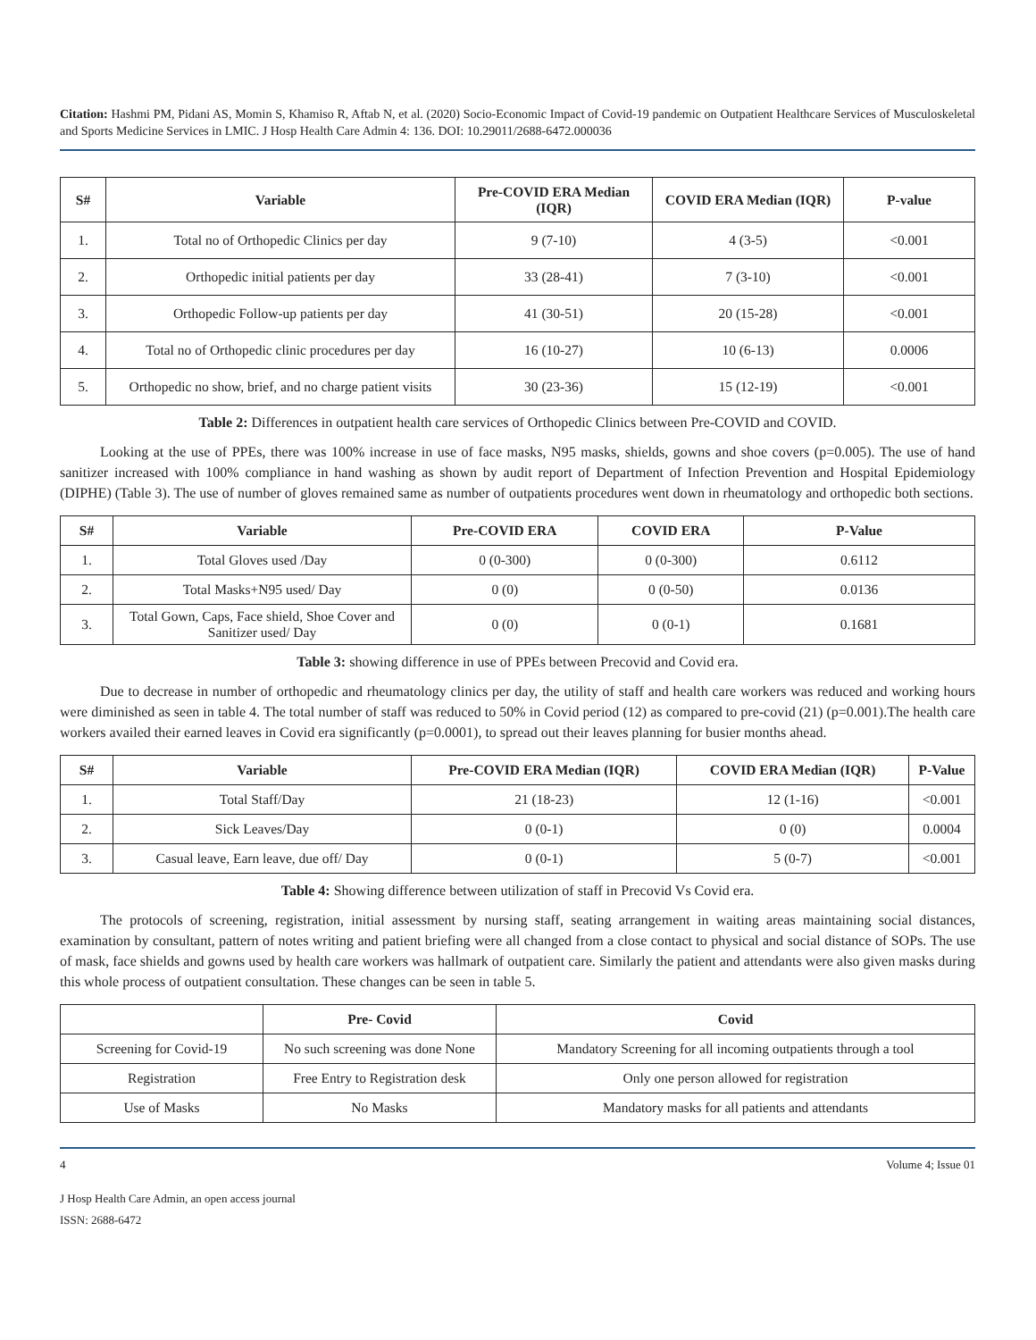Citation: Hashmi PM, Pidani AS, Momin S, Khamiso R, Aftab N, et al. (2020) Socio-Economic Impact of Covid-19 pandemic on Outpatient Healthcare Services of Musculoskeletal and Sports Medicine Services in LMIC. J Hosp Health Care Admin 4: 136. DOI: 10.29011/2688-6472.000036
| S# | Variable | Pre-COVID ERA Median (IQR) | COVID ERA Median (IQR) | P-value |
| --- | --- | --- | --- | --- |
| 1. | Total no of Orthopedic Clinics per day | 9 (7-10) | 4 (3-5) | <0.001 |
| 2. | Orthopedic initial patients per day | 33 (28-41) | 7 (3-10) | <0.001 |
| 3. | Orthopedic Follow-up patients per day | 41 (30-51) | 20 (15-28) | <0.001 |
| 4. | Total no of Orthopedic clinic procedures per day | 16 (10-27) | 10 (6-13) | 0.0006 |
| 5. | Orthopedic no show, brief, and no charge patient visits | 30 (23-36) | 15 (12-19) | <0.001 |
Table 2: Differences in outpatient health care services of Orthopedic Clinics between Pre-COVID and COVID.
Looking at the use of PPEs, there was 100% increase in use of face masks, N95 masks, shields, gowns and shoe covers (p=0.005). The use of hand sanitizer increased with 100% compliance in hand washing as shown by audit report of Department of Infection Prevention and Hospital Epidemiology (DIPHE) (Table 3). The use of number of gloves remained same as number of outpatients procedures went down in rheumatology and orthopedic both sections.
| S# | Variable | Pre-COVID ERA | COVID ERA | P-Value |
| --- | --- | --- | --- | --- |
| 1. | Total Gloves used /Day | 0 (0-300) | 0 (0-300) | 0.6112 |
| 2. | Total Masks+N95 used/ Day | 0 (0) | 0 (0-50) | 0.0136 |
| 3. | Total Gown, Caps, Face shield, Shoe Cover and Sanitizer used/ Day | 0 (0) | 0 (0-1) | 0.1681 |
Table 3: showing difference in use of PPEs between Precovid and Covid era.
Due to decrease in number of orthopedic and rheumatology clinics per day, the utility of staff and health care workers was reduced and working hours were diminished as seen in table 4. The total number of staff was reduced to 50% in Covid period (12) as compared to pre-covid (21) (p=0.001).The health care workers availed their earned leaves in Covid era significantly (p=0.0001), to spread out their leaves planning for busier months ahead.
| S# | Variable | Pre-COVID ERA Median (IQR) | COVID ERA Median (IQR) | P-Value |
| --- | --- | --- | --- | --- |
| 1. | Total Staff/Day | 21 (18-23) | 12 (1-16) | <0.001 |
| 2. | Sick Leaves/Day | 0 (0-1) | 0 (0) | 0.0004 |
| 3. | Casual leave, Earn leave, due off/ Day | 0 (0-1) | 5 (0-7) | <0.001 |
Table 4: Showing difference between utilization of staff in Precovid Vs Covid era.
The protocols of screening, registration, initial assessment by nursing staff, seating arrangement in waiting areas maintaining social distances, examination by consultant, pattern of notes writing and patient briefing were all changed from a close contact to physical and social distance of SOPs. The use of mask, face shields and gowns used by health care workers was hallmark of outpatient care. Similarly the patient and attendants were also given masks during this whole process of outpatient consultation. These changes can be seen in table 5.
| | Pre- Covid | Covid |
| --- | --- | --- |
| Screening for Covid-19 | No such screening was done None | Mandatory Screening for all incoming outpatients through a tool |
| Registration | Free Entry to Registration desk | Only one person allowed for registration |
| Use of Masks | No Masks | Mandatory masks for all patients and attendants |
4 Volume 4; Issue 01
J Hosp Health Care Admin, an open access journal
ISSN: 2688-6472